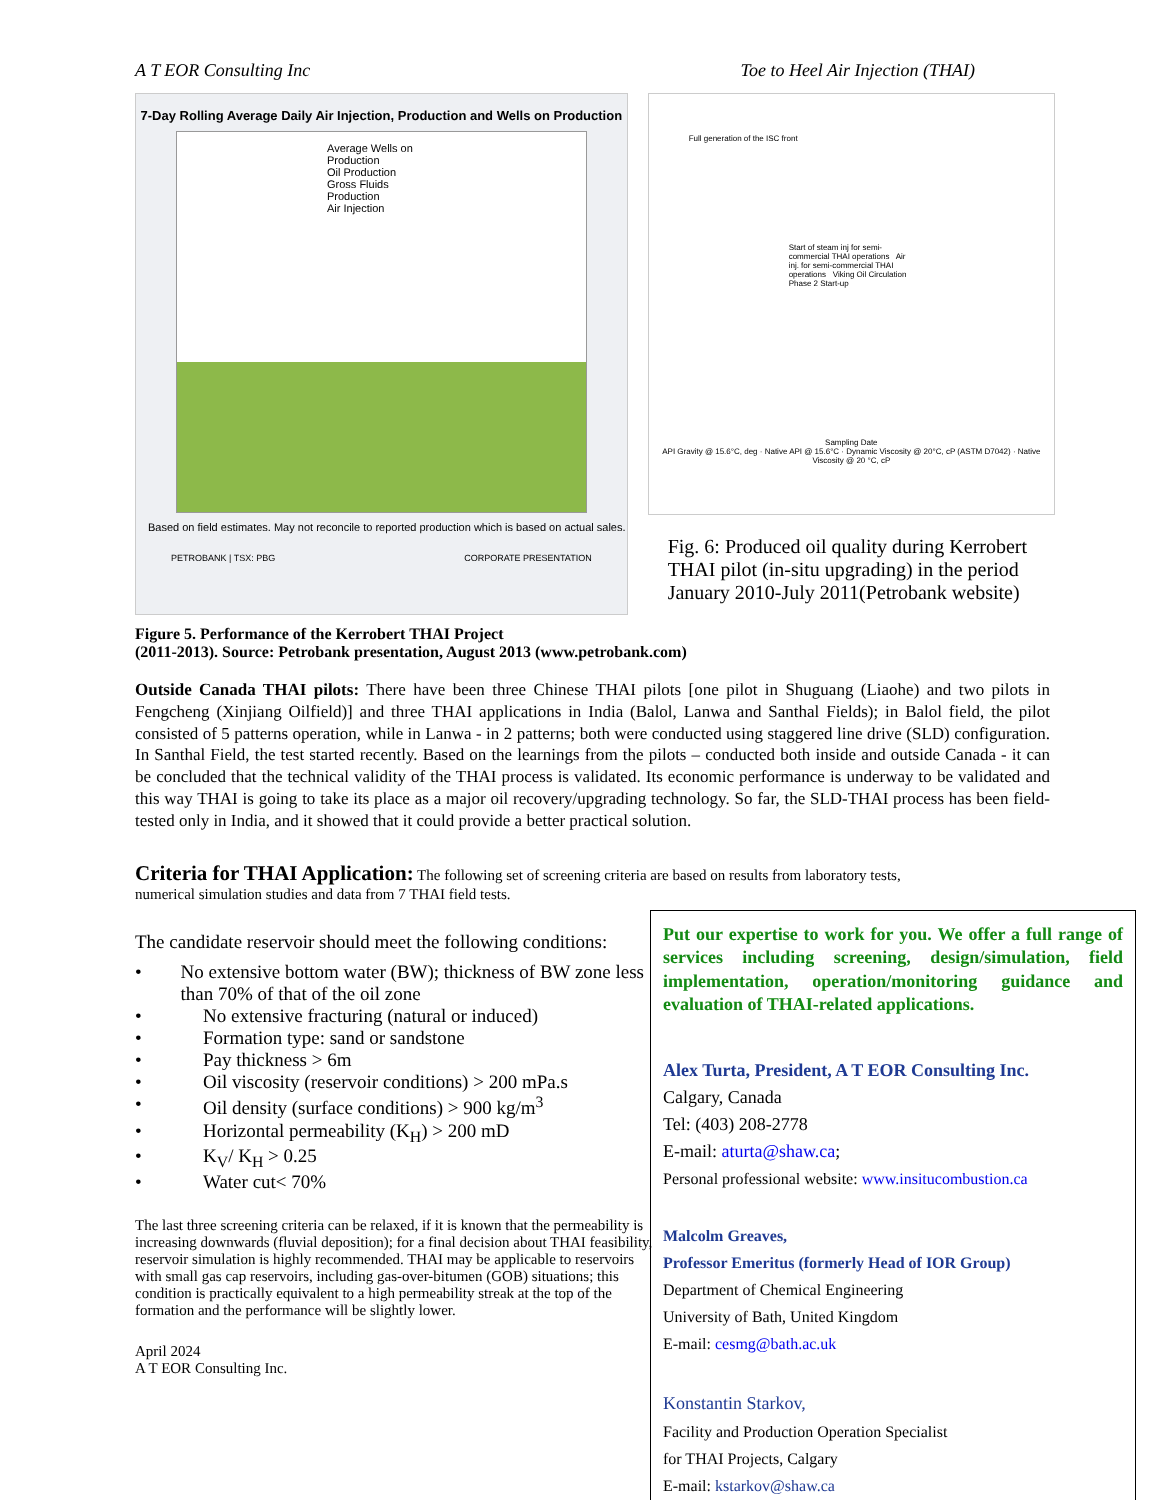A T EOR Consulting Inc Toe to Heel Air Injection (THAI)
7-Day Rolling Average Daily Air Injection, Production and Wells on Production
Average Wells on Production
Oil Production
Gross Fluids Production
Air Injection
Based on field estimates. May not reconcile to reported production which is based on actual sales.
PETROBANK | TSX: PBG CORPORATE PRESENTATION
Full generation of the ISC front
Start of steam inj for semi-commercial THAI operations Air inj. for semi-commercial THAI operations Viking Oil Circulation Phase 2 Start-up
Sampling Date
API Gravity @ 15.6°C, deg · Native API @ 15.6°C · Dynamic Viscosity @ 20°C, cP (ASTM D7042) · Native Viscosity @ 20 °C, cP
Fig. 6: Produced oil quality during Kerrobert THAI pilot (in-situ upgrading) in the period January 2010-July 2011(Petrobank website)
Figure 5. Performance of the Kerrobert THAI Project
(2011-2013). Source: Petrobank presentation, August 2013 (www.petrobank.com)
Outside Canada THAI pilots: There have been three Chinese THAI pilots [one pilot in Shuguang (Liaohe) and two pilots in Fengcheng (Xinjiang Oilfield)] and three THAI applications in India (Balol, Lanwa and Santhal Fields); in Balol field, the pilot consisted of 5 patterns operation, while in Lanwa - in 2 patterns; both were conducted using staggered line drive (SLD) configuration. In Santhal Field, the test started recently. Based on the learnings from the pilots – conducted both inside and outside Canada - it can be concluded that the technical validity of the THAI process is validated. Its economic performance is underway to be validated and this way THAI is going to take its place as a major oil recovery/upgrading technology. So far, the SLD-THAI process has been field-tested only in India, and it showed that it could provide a better practical solution.
Criteria for THAI Application: The following set of screening criteria are based on results from laboratory tests,
numerical simulation studies and data from 7 THAI field tests.
The candidate reservoir should meet the following conditions:
• No extensive bottom water (BW); thickness of BW zone less than 70% of that of the oil zone
• No extensive fracturing (natural or induced)
• Formation type: sand or sandstone
• Pay thickness > 6m
• Oil viscosity (reservoir conditions) > 200 mPa.s
• Oil density (surface conditions) > 900 kg/m<sup>3</sup>
• Horizontal permeability (K<sub>H</sub>) > 200 mD
• K<sub>V</sub>/ K<sub>H</sub> > 0.25
• Water cut< 70%
The last three screening criteria can be relaxed, if it is known that the permeability is increasing downwards (fluvial deposition); for a final decision about THAI feasibility, reservoir simulation is highly recommended. THAI may be applicable to reservoirs with small gas cap reservoirs, including gas-over-bitumen (GOB) situations; this condition is practically equivalent to a high permeability streak at the top of the formation and the performance will be slightly lower.
April 2024
A T EOR Consulting Inc.
Put our expertise to work for you. We offer a full range of services including screening, design/simulation, field implementation, operation/monitoring guidance and evaluation of THAI-related applications.
Alex Turta, President, A T EOR Consulting Inc.
Calgary, Canada
Tel: (403) 208-2778
E-mail: aturta@shaw.ca;
Personal professional website: www.insitucombustion.ca
Malcolm Greaves,
Professor Emeritus (formerly Head of IOR Group)
Department of Chemical Engineering
University of Bath, United Kingdom
E-mail: cesmg@bath.ac.uk
Konstantin Starkov,
Facility and Production Operation Specialist
for THAI Projects, Calgary
E-mail: kstarkov@shaw.ca